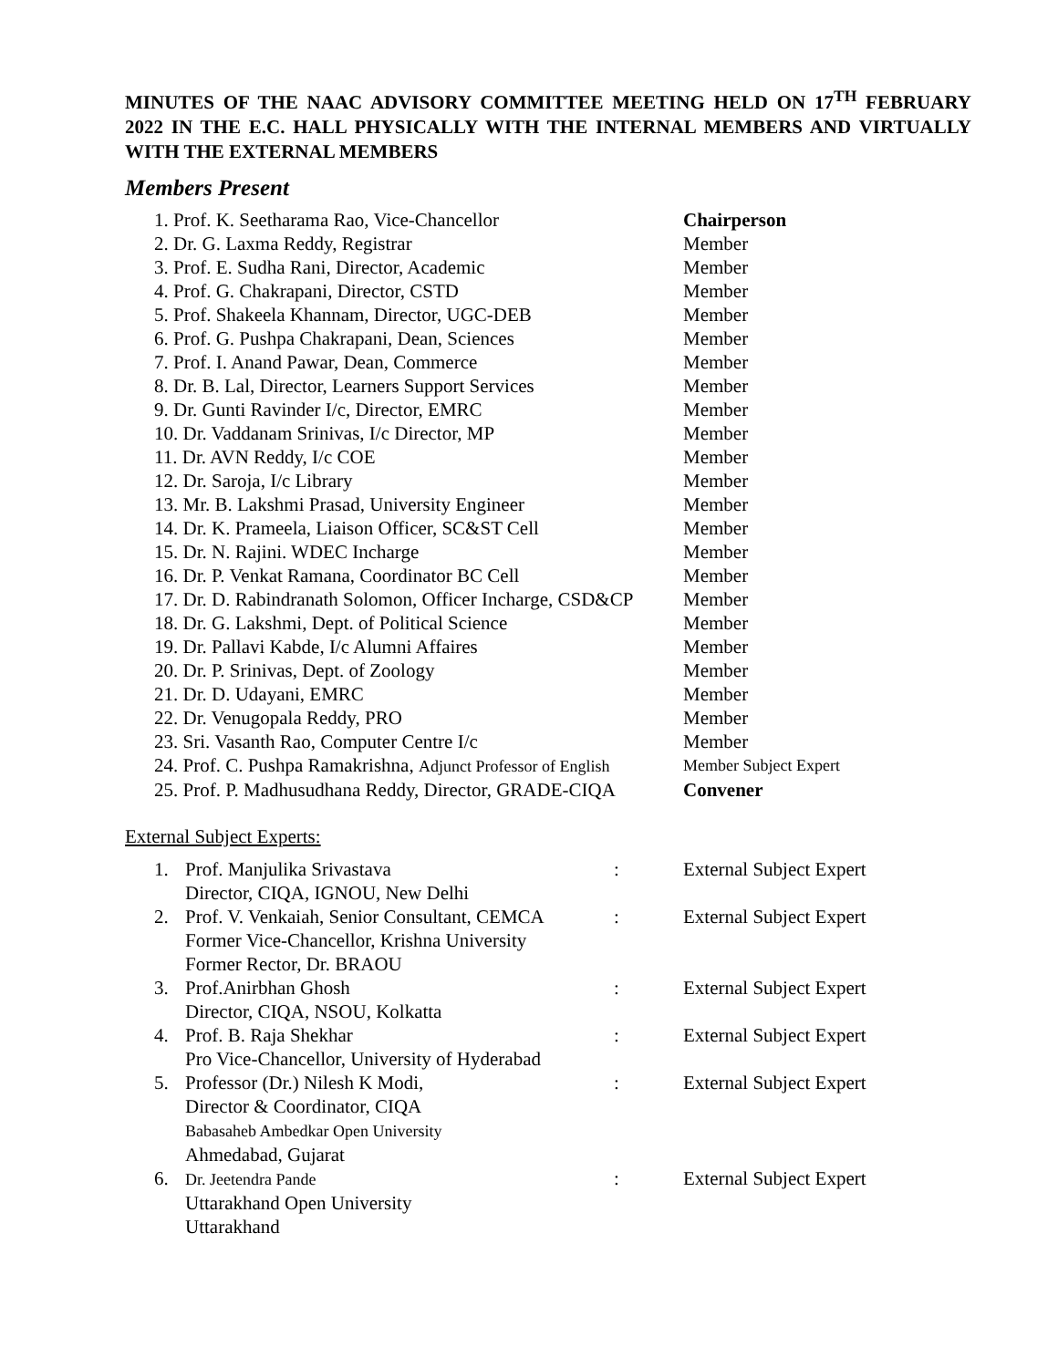MINUTES OF THE NAAC ADVISORY COMMITTEE MEETING HELD ON 17<sup>TH</sup> FEBRUARY 2022 IN THE E.C. HALL PHYSICALLY WITH THE INTERNAL MEMBERS AND VIRTUALLY WITH THE EXTERNAL MEMBERS
Members Present
| 1. Prof. K. Seetharama Rao, Vice-Chancellor | Chairperson |
| 2. Dr. G. Laxma Reddy, Registrar | Member |
| 3. Prof. E. Sudha Rani, Director, Academic | Member |
| 4. Prof. G. Chakrapani, Director, CSTD | Member |
| 5. Prof. Shakeela Khannam, Director, UGC-DEB | Member |
| 6. Prof. G. Pushpa Chakrapani, Dean, Sciences | Member |
| 7. Prof. I. Anand Pawar, Dean, Commerce | Member |
| 8. Dr. B. Lal, Director, Learners Support Services | Member |
| 9. Dr. Gunti Ravinder I/c, Director, EMRC | Member |
| 10. Dr. Vaddanam Srinivas, I/c Director, MP | Member |
| 11. Dr. AVN Reddy, I/c COE | Member |
| 12. Dr. Saroja, I/c Library | Member |
| 13. Mr. B. Lakshmi Prasad, University Engineer | Member |
| 14. Dr. K. Prameela, Liaison Officer, SC&ST Cell | Member |
| 15. Dr. N. Rajini. WDEC Incharge | Member |
| 16. Dr. P. Venkat Ramana, Coordinator BC Cell | Member |
| 17. Dr. D. Rabindranath Solomon, Officer Incharge, CSD&CP | Member |
| 18. Dr. G. Lakshmi, Dept. of Political Science | Member |
| 19. Dr. Pallavi Kabde, I/c Alumni Affaires | Member |
| 20. Dr. P. Srinivas, Dept. of Zoology | Member |
| 21. Dr. D. Udayani, EMRC | Member |
| 22. Dr. Venugopala Reddy, PRO | Member |
| 23. Sri. Vasanth Rao, Computer Centre I/c | Member |
| 24. Prof. C. Pushpa Ramakrishna, Adjunct Professor of English | Member Subject Expert |
| 25. Prof. P. Madhusudhana Reddy, Director, GRADE-CIQA | Convener |
External Subject Experts:
| 1. | Prof. Manjulika Srivastava Director, CIQA, IGNOU, New Delhi | : | External Subject Expert |
| 2. | Prof. V. Venkaiah, Senior Consultant, CEMCA Former Vice-Chancellor, Krishna University Former Rector, Dr. BRAOU | : | External Subject Expert |
| 3. | Prof.Anirbhan Ghosh Director, CIQA, NSOU, Kolkatta | : | External Subject Expert |
| 4. | Prof. B. Raja Shekhar Pro Vice-Chancellor, University of Hyderabad | : | External Subject Expert |
| 5. | Professor (Dr.) Nilesh K Modi, Director & Coordinator, CIQA Babasaheb Ambedkar Open University Ahmedabad, Gujarat | : | External Subject Expert |
| 6. | Dr. Jeetendra Pande Uttarakhand Open University Uttarakhand | : | External Subject Expert |